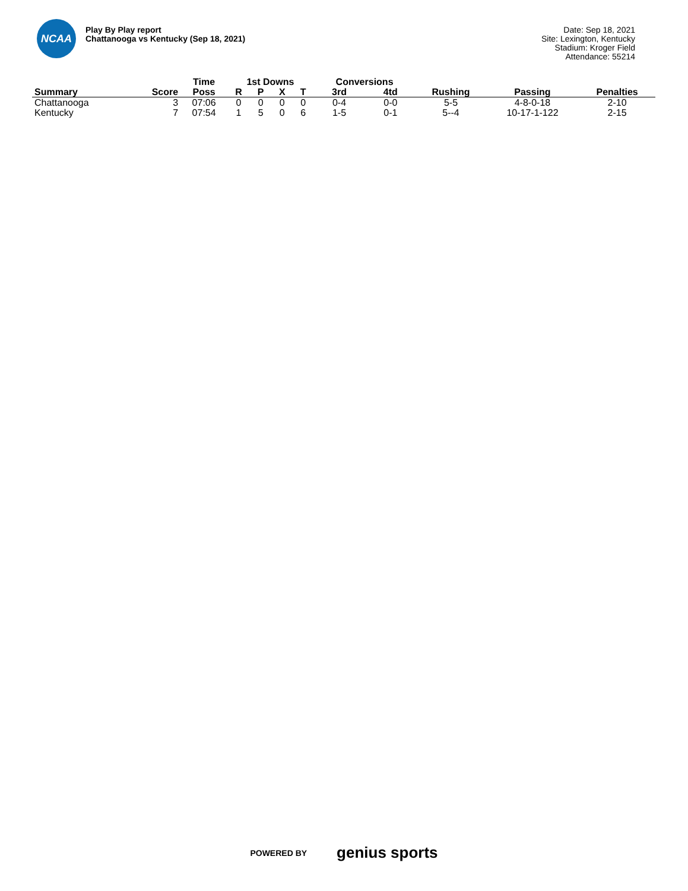NCAA
Play By Play report
Chattanooga vs Kentucky (Sep 18, 2021)
Date: Sep 18, 2021
Site: Lexington, Kentucky
Stadium: Kroger Field
Attendance: 55214
| | | Time | 1st Downs | | | | Conversions | | | | |
| --- | --- | --- | --- | --- | --- | --- | --- | --- | --- | --- | --- |
| Summary | Score | Poss | R | P | X | T | 3rd | 4td | Rushing | Passing | Penalties |
| Chattanooga | 3 | 07:06 | 0 | 0 | 0 | 0 | 0-4 | 0-0 | 5-5 | 4-8-0-18 | 2-10 |
| Kentucky | 7 | 07:54 | 1 | 5 | 0 | 6 | 1-5 | 0-1 | 5--4 | 10-17-1-122 | 2-15 |
POWERED BY genius sports